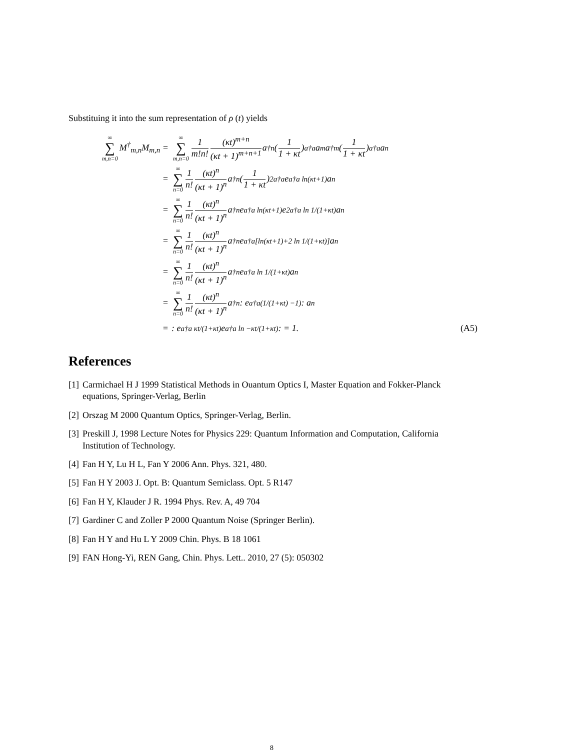Substituing it into the sum representation of ρ (t) yields
∞ ∑ m,n=0 M<sup>†</sup><sub>m,n</sub>M<sub>m,n</sub> = ∞ ∑ m,n=0 1 m!n! (κt)<sup>m+n</sup> (κt + 1)<sup>m+n+1</sup> a<sup>†n</sup> (1 1 + κt)<sup>a†a</sup> a<sup>m</sup>a<sup>†m</sup> (1 1 + κt)<sup>a†a</sup> a<sup>n</sup>
= ∞ ∑ n=0 1 n! (κt)<sup>n</sup> (κt + 1)<sup>n</sup> a<sup>†n</sup> (1 1 + κt)<sup>2a†a</sup> e<sup>a†a ln(κt+1)</sup>a<sup>n</sup>
= ∞ ∑ n=0 1 n! (κt)<sup>n</sup> (κt + 1)<sup>n</sup> a<sup>†n</sup>e<sup>a†a ln(κt+1)</sup>e<sup>2a†a ln 1/(1+κt)</sup>a<sup>n</sup>
= ∞ ∑ n=0 1 n! (κt)<sup>n</sup> (κt + 1)<sup>n</sup> a<sup>†n</sup>e<sup>a†a[ln(κt+1)+2 ln 1/(1+κt)]</sup>a<sup>n</sup>
= ∞ ∑ n=0 1 n! (κt)<sup>n</sup> (κt + 1)<sup>n</sup> a<sup>†n</sup>e<sup>a†a ln 1/(1+κt)</sup>a<sup>n</sup>
= ∞ ∑ n=0 1 n! (κt)<sup>n</sup> (κt + 1)<sup>n</sup> a<sup>†n</sup>: e<sup>a†a(1/(1+κt) −1)</sup>: a<sup>n</sup>
=: e<sup>a†a κt/(1+κt)</sup>e<sup>a†a ln −κt/(1+κt)</sup>: = 1. (A5)
References
[1] Carmichael H J 1999 Statistical Methods in Ouantum Optics I, Master Equation and Fokker-Planck equations, Springer-Verlag, Berlin
[2] Orszag M 2000 Quantum Optics, Springer-Verlag, Berlin.
[3] Preskill J, 1998 Lecture Notes for Physics 229: Quantum Information and Computation, California Institution of Technology.
[4] Fan H Y, Lu H L, Fan Y 2006 Ann. Phys. 321, 480.
[5] Fan H Y 2003 J. Opt. B: Quantum Semiclass. Opt. 5 R147
[6] Fan H Y, Klauder J R. 1994 Phys. Rev. A, 49 704
[7] Gardiner C and Zoller P 2000 Quantum Noise (Springer Berlin).
[8] Fan H Y and Hu L Y 2009 Chin. Phys. B 18 1061
[9] FAN Hong-Yi, REN Gang, Chin. Phys. Lett.. 2010, 27 (5): 050302
8